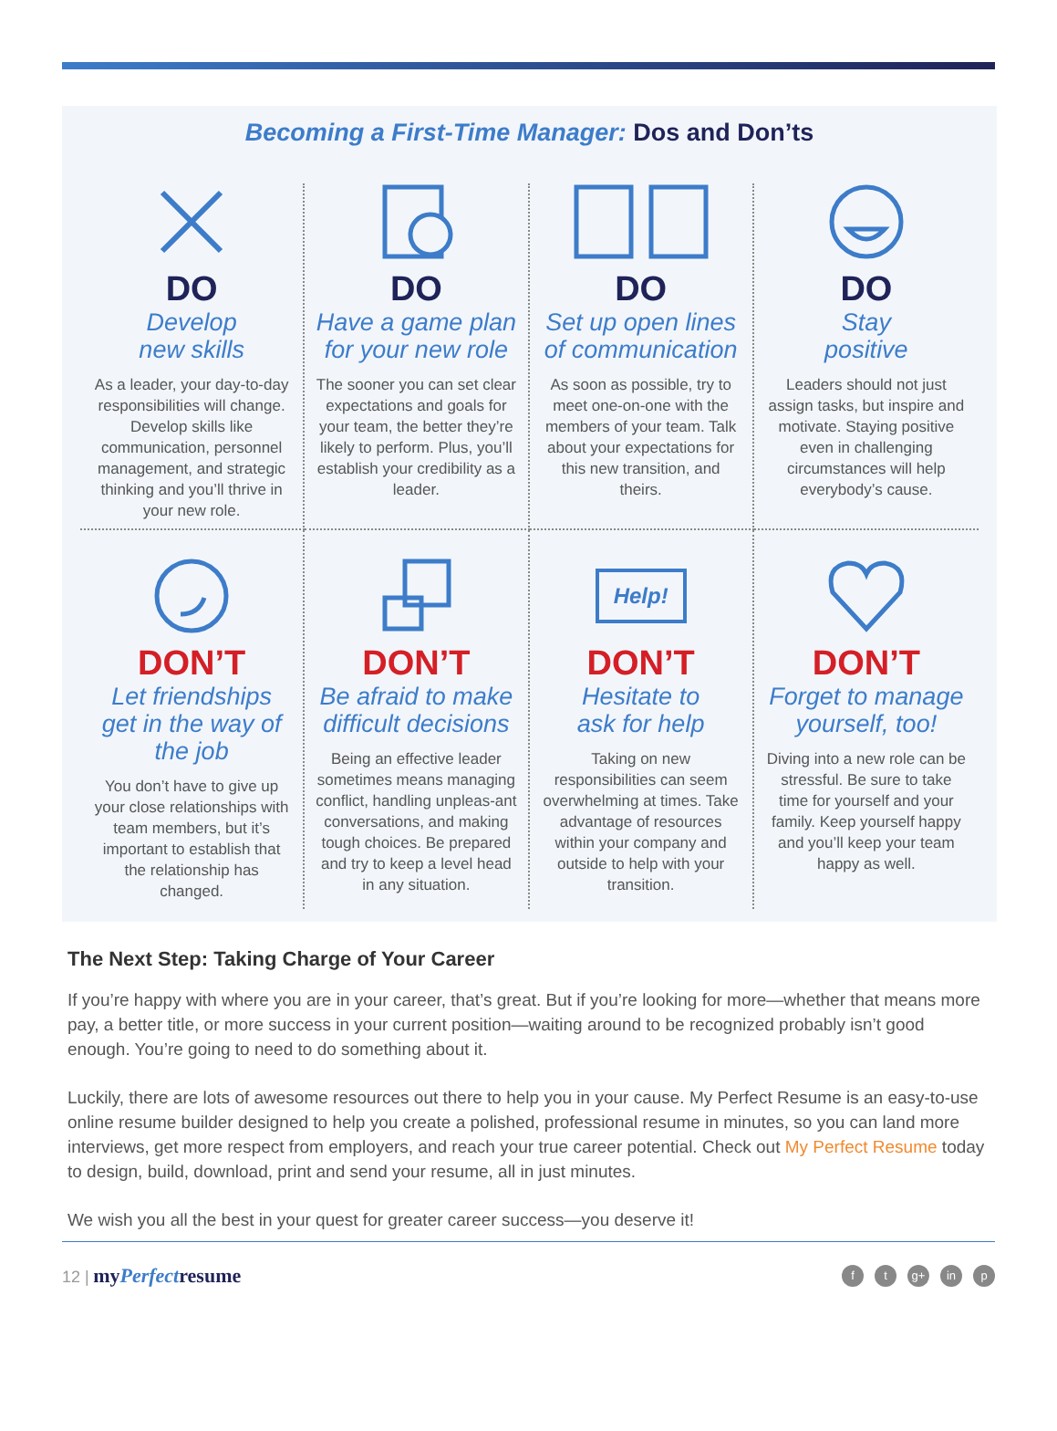Becoming a First-Time Manager: Dos and Don’ts
DO
Develop
new skills
As a leader, your day-to-day responsibilities will change. Develop skills like communication, personnel management, and strategic thinking and you’ll thrive in your new role.
DO
Have a game plan for your new role
The sooner you can set clear expectations and goals for your team, the better they’re likely to perform. Plus, you’ll establish your credibility as a leader.
DO
Set up open lines of communication
As soon as possible, try to meet one-on-one with the members of your team. Talk about your expectations for this new transition, and theirs.
DO
Stay
positive
Leaders should not just assign tasks, but inspire and motivate. Staying positive even in challenging circumstances will help everybody’s cause.
DON’T
Let friendships get in the way of the job
You don’t have to give up your close relationships with team members, but it’s important to establish that the relationship has changed.
DON’T
Be afraid to make difficult decisions
Being an effective leader sometimes means managing conflict, handling unpleas-ant conversations, and making tough choices. Be prepared and try to keep a level head in any situation.
Help!
DON’T
Hesitate to
ask for help
Taking on new responsibilities can seem overwhelming at times. Take advantage of resources within your company and outside to help with your transition.
DON’T
Forget to manage yourself, too!
Diving into a new role can be stressful. Be sure to take time for yourself and your family. Keep yourself happy and you’ll keep your team happy as well.
The Next Step: Taking Charge of Your Career
If you’re happy with where you are in your career, that’s great. But if you’re looking for more—whether that means more pay, a better title, or more success in your current position—waiting around to be recognized probably isn’t good enough. You’re going to need to do something about it.
Luckily, there are lots of awesome resources out there to help you in your cause. My Perfect Resume is an easy-to-use online resume builder designed to help you create a polished, professional resume in minutes, so you can land more interviews, get more respect from employers, and reach your true career potential. Check out My Perfect Resume today to design, build, download, print and send your resume, all in just minutes.
We wish you all the best in your quest for greater career success—you deserve it!
12 | myPerfectresume
ft g+ in p